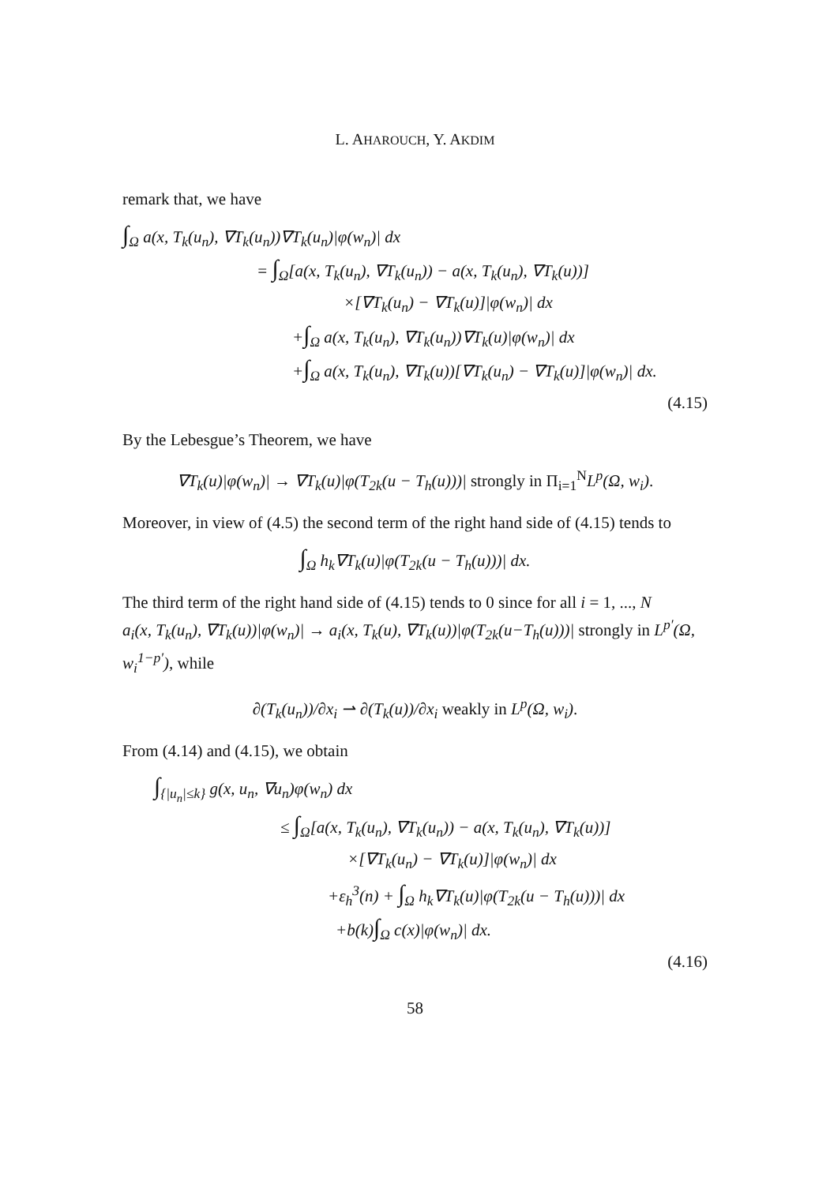L. AHAROUCH, Y. AKDIM
remark that, we have
∫<sub>Ω</sub> a(x, T<sub>k</sub>(u<sub>n</sub>), ∇T<sub>k</sub>(u<sub>n</sub>))∇T<sub>k</sub>(u<sub>n</sub>)|φ(w<sub>n</sub>)| dx
= ∫<sub>Ω</sub>[a(x, T<sub>k</sub>(u<sub>n</sub>), ∇T<sub>k</sub>(u<sub>n</sub>)) − a(x, T<sub>k</sub>(u<sub>n</sub>), ∇T<sub>k</sub>(u))]
×[∇T<sub>k</sub>(u<sub>n</sub>) − ∇T<sub>k</sub>(u)]|φ(w<sub>n</sub>)| dx
+∫<sub>Ω</sub> a(x, T<sub>k</sub>(u<sub>n</sub>), ∇T<sub>k</sub>(u<sub>n</sub>))∇T<sub>k</sub>(u)|φ(w<sub>n</sub>)| dx
+∫<sub>Ω</sub> a(x, T<sub>k</sub>(u<sub>n</sub>), ∇T<sub>k</sub>(u))[∇T<sub>k</sub>(u<sub>n</sub>) − ∇T<sub>k</sub>(u)]|φ(w<sub>n</sub>)| dx.
(4.15)
By the Lebesgue’s Theorem, we have
∇T<sub>k</sub>(u)|φ(w<sub>n</sub>)| → ∇T<sub>k</sub>(u)|φ(T<sub>2k</sub>(u − T<sub>h</sub>(u)))| strongly in Π<sub>i=1</sub><sup>N</sup>L<sup>p</sup>(Ω, w<sub>i</sub>).
Moreover, in view of (4.5) the second term of the right hand side of (4.15) tends to
∫<sub>Ω</sub> h<sub>k</sub>∇T<sub>k</sub>(u)|φ(T<sub>2k</sub>(u − T<sub>h</sub>(u)))| dx.
The third term of the right hand side of (4.15) tends to 0 since for all i = 1, ..., N
a<sub>i</sub>(x, T<sub>k</sub>(u<sub>n</sub>), ∇T<sub>k</sub>(u))|φ(w<sub>n</sub>)| → a<sub>i</sub>(x, T<sub>k</sub>(u), ∇T<sub>k</sub>(u))|φ(T<sub>2k</sub>(u−T<sub>h</sub>(u)))| strongly in L<sup>p′</sup>(Ω, w<sub>i</sub><sup>1−p′</sup>), while
∂(T<sub>k</sub>(u<sub>n</sub>))/∂x<sub>i</sub> ⇀ ∂(T<sub>k</sub>(u))/∂x<sub>i</sub> weakly in L<sup>p</sup>(Ω, w<sub>i</sub>).
From (4.14) and (4.15), we obtain
∫<sub>{|u<sub>n</sub>|≤k}</sub> g(x, u<sub>n</sub>, ∇u<sub>n</sub>)φ(w<sub>n</sub>) dx
≤ ∫<sub>Ω</sub>[a(x, T<sub>k</sub>(u<sub>n</sub>), ∇T<sub>k</sub>(u<sub>n</sub>)) − a(x, T<sub>k</sub>(u<sub>n</sub>), ∇T<sub>k</sub>(u))]
×[∇T<sub>k</sub>(u<sub>n</sub>) − ∇T<sub>k</sub>(u)]|φ(w<sub>n</sub>)| dx
+ε<sub>h</sub><sup>3</sup>(n) + ∫<sub>Ω</sub> h<sub>k</sub>∇T<sub>k</sub>(u)|φ(T<sub>2k</sub>(u − T<sub>h</sub>(u)))| dx
+b(k)∫<sub>Ω</sub> c(x)|φ(w<sub>n</sub>)| dx.
(4.16)
58